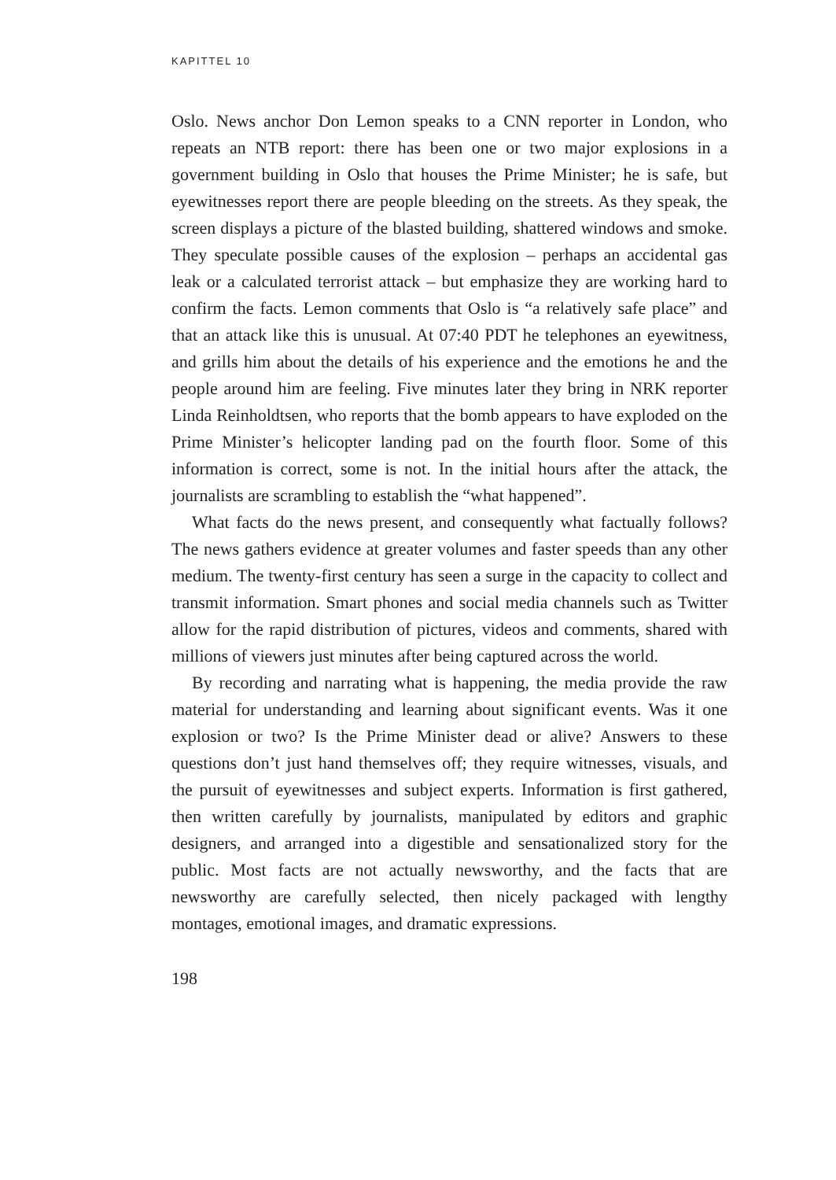KAPITTEL 10
Oslo. News anchor Don Lemon speaks to a CNN reporter in London, who repeats an NTB report: there has been one or two major explosions in a government building in Oslo that houses the Prime Minister; he is safe, but eyewitnesses report there are people bleeding on the streets. As they speak, the screen displays a picture of the blasted building, shattered windows and smoke. They speculate possible causes of the explosion – perhaps an accidental gas leak or a calculated terrorist attack – but emphasize they are working hard to confirm the facts. Lemon comments that Oslo is “a relatively safe place” and that an attack like this is unusual. At 07:40 PDT he telephones an eyewitness, and grills him about the details of his experience and the emotions he and the people around him are feeling. Five minutes later they bring in NRK reporter Linda Reinholdtsen, who reports that the bomb appears to have exploded on the Prime Minister’s helicopter landing pad on the fourth floor. Some of this information is correct, some is not. In the initial hours after the attack, the journalists are scrambling to establish the “what happened”.
What facts do the news present, and consequently what factually follows? The news gathers evidence at greater volumes and faster speeds than any other medium. The twenty-first century has seen a surge in the capacity to collect and transmit information. Smart phones and social media channels such as Twitter allow for the rapid distribution of pictures, videos and comments, shared with millions of viewers just minutes after being captured across the world.
By recording and narrating what is happening, the media provide the raw material for understanding and learning about significant events. Was it one explosion or two? Is the Prime Minister dead or alive? Answers to these questions don’t just hand themselves off; they require witnesses, visuals, and the pursuit of eyewitnesses and subject experts. Information is first gathered, then written carefully by journalists, manipulated by editors and graphic designers, and arranged into a digestible and sensationalized story for the public. Most facts are not actually newsworthy, and the facts that are newsworthy are carefully selected, then nicely packaged with lengthy montages, emotional images, and dramatic expressions.
198